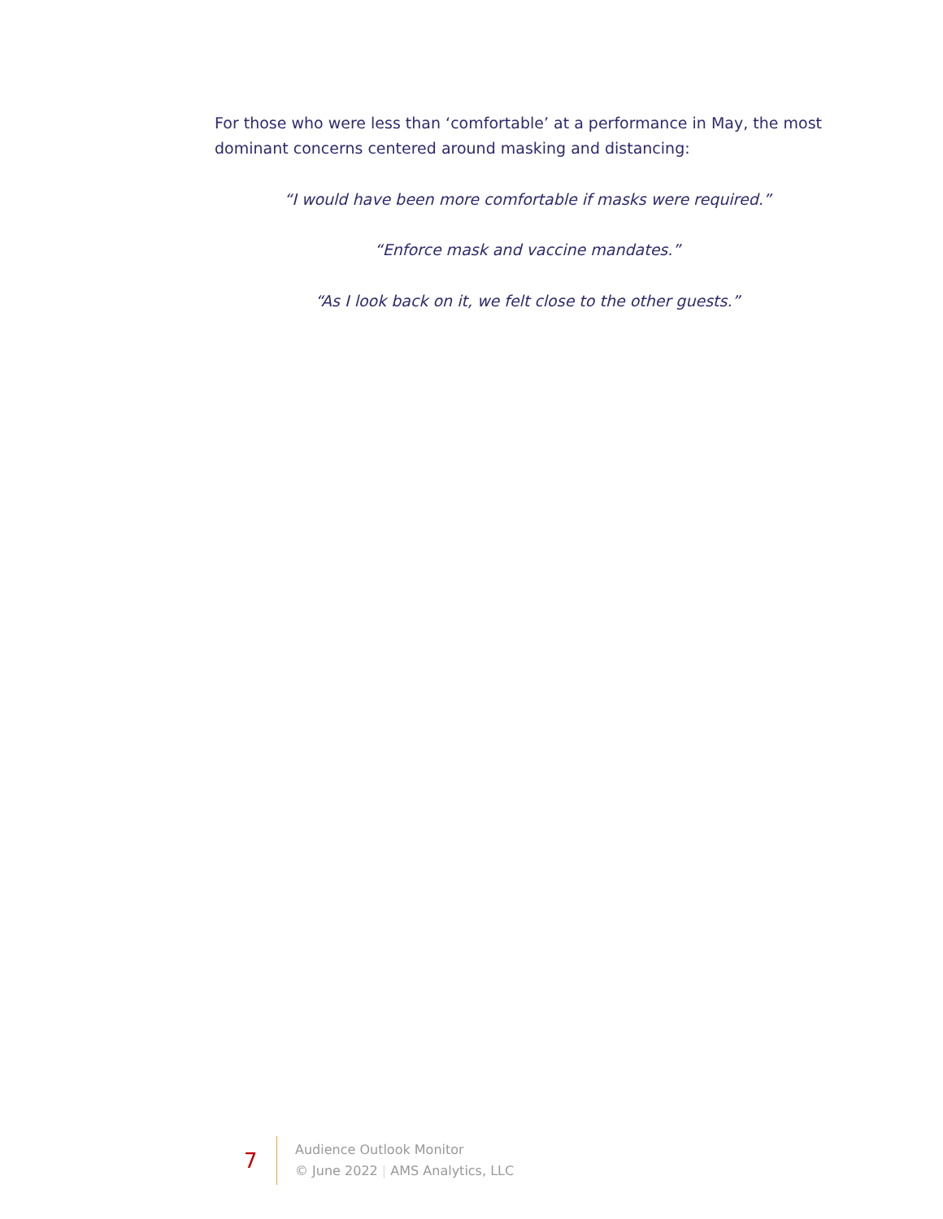For those who were less than ‘comfortable’ at a performance in May, the most dominant concerns centered around masking and distancing:
“I would have been more comfortable if masks were required.”
“Enforce mask and vaccine mandates.”
“As I look back on it, we felt close to the other guests.”
7
Audience Outlook Monitor
© June 2022 | AMS Analytics, LLC